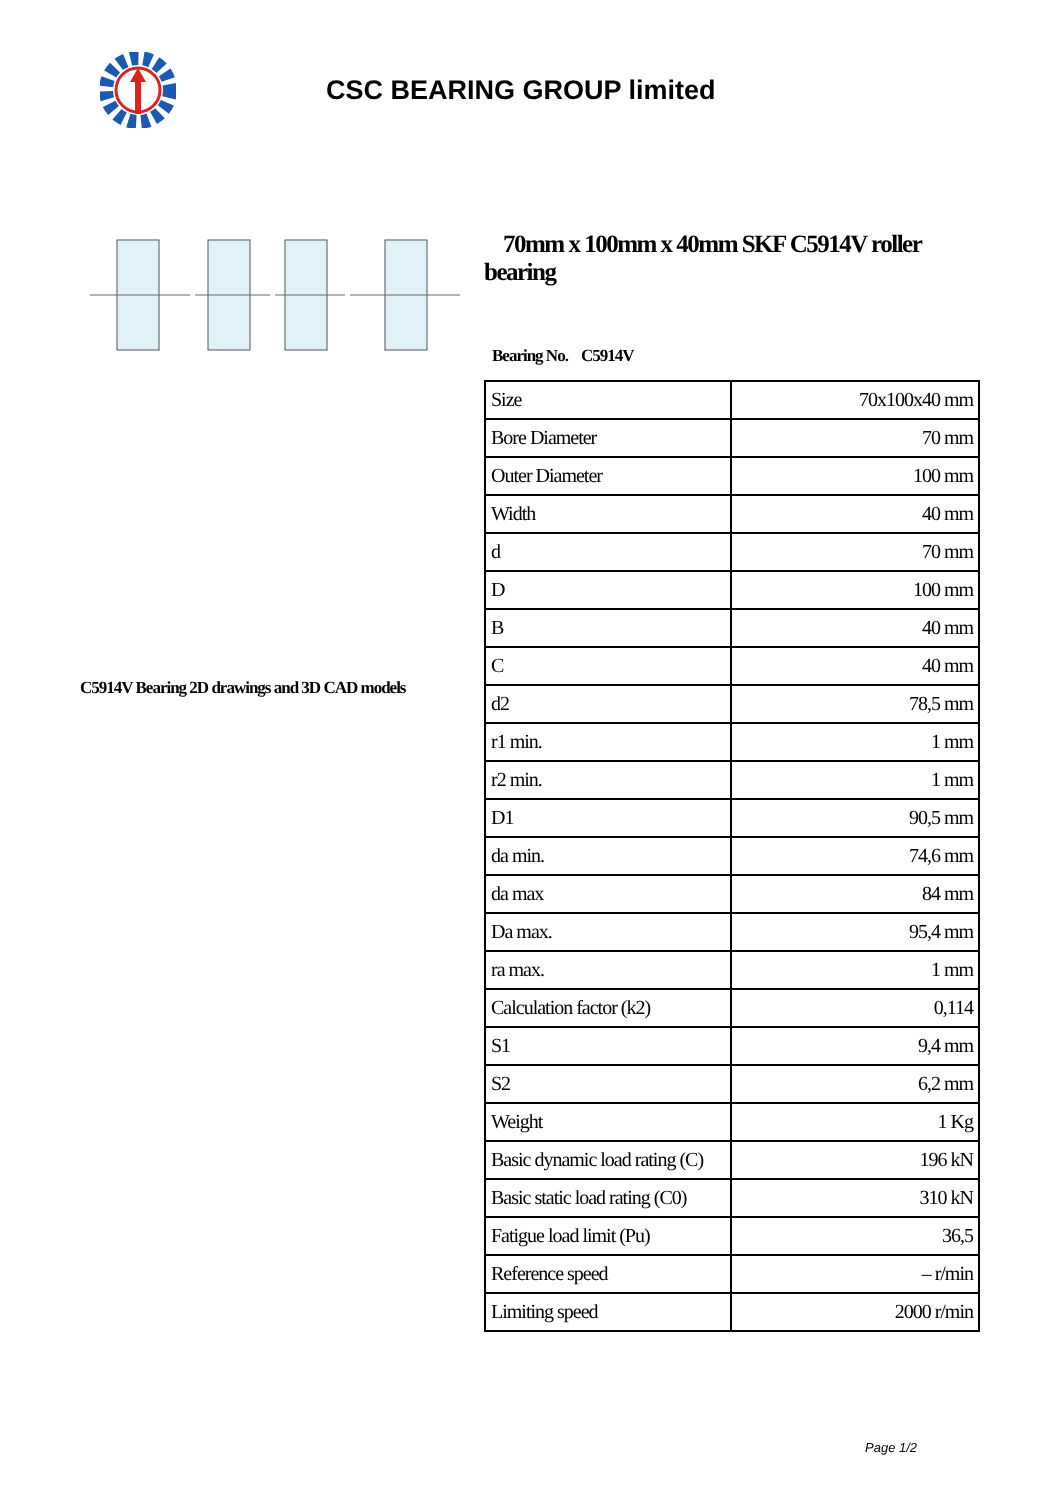CSC BEARING GROUP limited
C5914V Bearing 2D drawings and 3D CAD models
70mm x 100mm x 40mm SKF C5914V roller bearing
Bearing No. C5914V
| Size | 70x100x40 mm |
| Bore Diameter | 70 mm |
| Outer Diameter | 100 mm |
| Width | 40 mm |
| d | 70 mm |
| D | 100 mm |
| B | 40 mm |
| C | 40 mm |
| d2 | 78,5 mm |
| r1 min. | 1 mm |
| r2 min. | 1 mm |
| D1 | 90,5 mm |
| da min. | 74,6 mm |
| da max | 84 mm |
| Da max. | 95,4 mm |
| ra max. | 1 mm |
| Calculation factor (k2) | 0,114 |
| S1 | 9,4 mm |
| S2 | 6,2 mm |
| Weight | 1 Kg |
| Basic dynamic load rating (C) | 196 kN |
| Basic static load rating (C0) | 310 kN |
| Fatigue load limit (Pu) | 36,5 |
| Reference speed | – r/min |
| Limiting speed | 2000 r/min |
Page 1/2